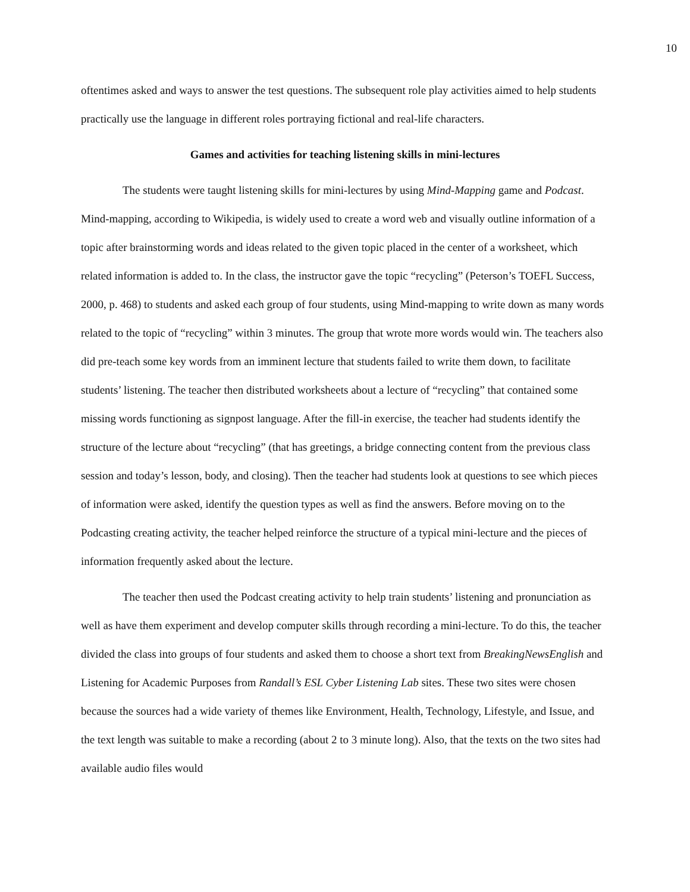10
oftentimes asked and ways to answer the test questions. The subsequent role play activities aimed to help students practically use the language in different roles portraying fictional and real-life characters.
Games and activities for teaching listening skills in mini-lectures
The students were taught listening skills for mini-lectures by using Mind-Mapping game and Podcast. Mind-mapping, according to Wikipedia, is widely used to create a word web and visually outline information of a topic after brainstorming words and ideas related to the given topic placed in the center of a worksheet, which related information is added to. In the class, the instructor gave the topic “recycling” (Peterson’s TOEFL Success, 2000, p. 468) to students and asked each group of four students, using Mind-mapping to write down as many words related to the topic of “recycling” within 3 minutes. The group that wrote more words would win. The teachers also did pre-teach some key words from an imminent lecture that students failed to write them down, to facilitate students’ listening. The teacher then distributed worksheets about a lecture of “recycling” that contained some missing words functioning as signpost language. After the fill-in exercise, the teacher had students identify the structure of the lecture about “recycling” (that has greetings, a bridge connecting content from the previous class session and today’s lesson, body, and closing). Then the teacher had students look at questions to see which pieces of information were asked, identify the question types as well as find the answers. Before moving on to the Podcasting creating activity, the teacher helped reinforce the structure of a typical mini-lecture and the pieces of information frequently asked about the lecture.
The teacher then used the Podcast creating activity to help train students’ listening and pronunciation as well as have them experiment and develop computer skills through recording a mini-lecture. To do this, the teacher divided the class into groups of four students and asked them to choose a short text from BreakingNewsEnglish and Listening for Academic Purposes from Randall’s ESL Cyber Listening Lab sites. These two sites were chosen because the sources had a wide variety of themes like Environment, Health, Technology, Lifestyle, and Issue, and the text length was suitable to make a recording (about 2 to 3 minute long). Also, that the texts on the two sites had available audio files would